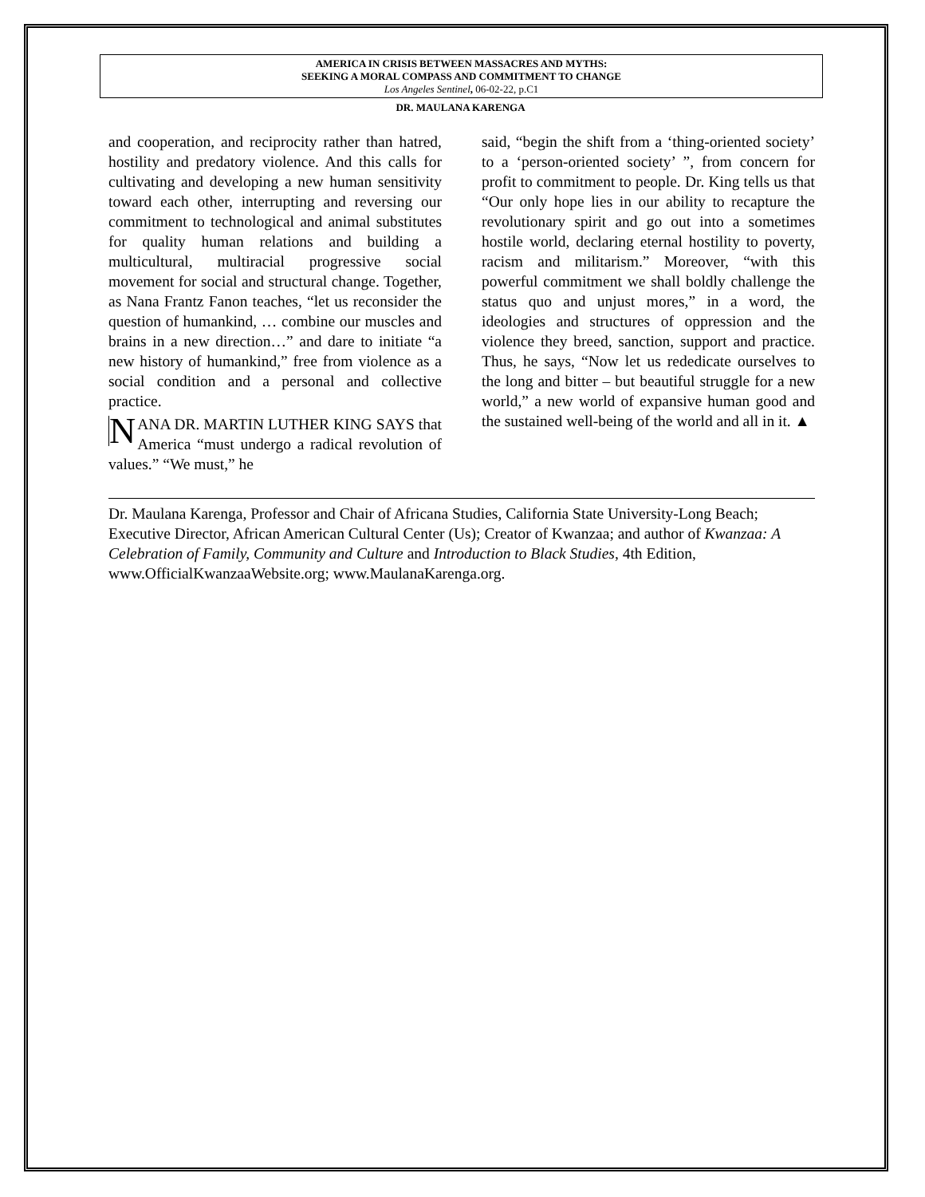AMERICA IN CRISIS BETWEEN MASSACRES AND MYTHS:
SEEKING A MORAL COMPASS AND COMMITMENT TO CHANGE
Los Angeles Sentinel, 06-02-22, p.C1
DR. MAULANA KARENGA
and cooperation, and reciprocity rather than hatred, hostility and predatory violence. And this calls for cultivating and developing a new human sensitivity toward each other, interrupting and reversing our commitment to technological and animal substitutes for quality human relations and building a multicultural, multiracial progressive social movement for social and structural change. Together, as Nana Frantz Fanon teaches, “let us reconsider the question of humankind, … combine our muscles and brains in a new direction…” and dare to initiate “a new history of humankind,” free from violence as a social condition and a personal and collective practice.
NANA DR. MARTIN LUTHER KING SAYS that America “must undergo a radical revolution of values.” “We must,” he
said, “begin the shift from a ‘thing-oriented society’ to a ‘person-oriented society’ ”, from concern for profit to commitment to people. Dr. King tells us that “Our only hope lies in our ability to recapture the revolutionary spirit and go out into a sometimes hostile world, declaring eternal hostility to poverty, racism and militarism.” Moreover, “with this powerful commitment we shall boldly challenge the status quo and unjust mores,” in a word, the ideologies and structures of oppression and the violence they breed, sanction, support and practice. Thus, he says, “Now let us rededicate ourselves to the long and bitter – but beautiful struggle for a new world,” a new world of expansive human good and the sustained well-being of the world and all in it. ▲
Dr. Maulana Karenga, Professor and Chair of Africana Studies, California State University-Long Beach; Executive Director, African American Cultural Center (Us); Creator of Kwanzaa; and author of Kwanzaa: A Celebration of Family, Community and Culture and Introduction to Black Studies, 4th Edition, www.OfficialKwanzaaWebsite.org; www.MaulanaKarenga.org.